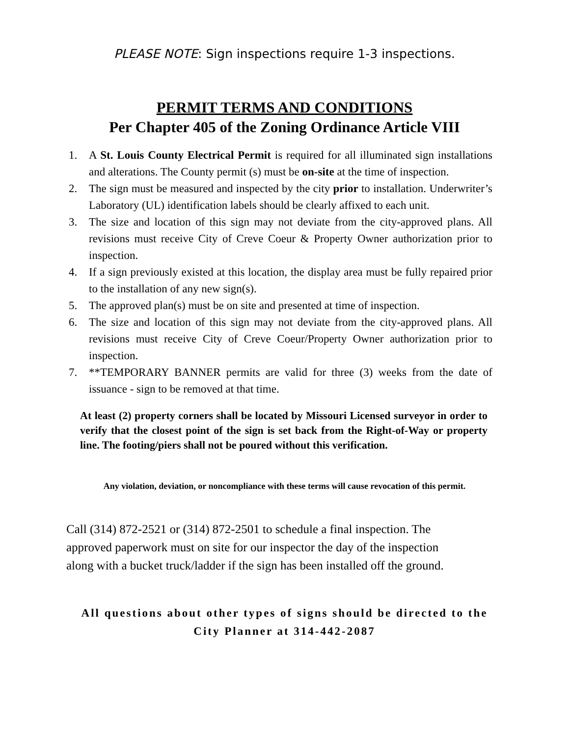PLEASE NOTE: Sign inspections require 1-3 inspections.
PERMIT TERMS AND CONDITIONS
Per Chapter 405 of the Zoning Ordinance Article VIII
1. A St. Louis County Electrical Permit is required for all illuminated sign installations and alterations. The County permit (s) must be on-site at the time of inspection.
2. The sign must be measured and inspected by the city prior to installation. Underwriter’s Laboratory (UL) identification labels should be clearly affixed to each unit.
3. The size and location of this sign may not deviate from the city-approved plans. All revisions must receive City of Creve Coeur & Property Owner authorization prior to inspection.
4. If a sign previously existed at this location, the display area must be fully repaired prior to the installation of any new sign(s).
5. The approved plan(s) must be on site and presented at time of inspection.
6. The size and location of this sign may not deviate from the city-approved plans. All revisions must receive City of Creve Coeur/Property Owner authorization prior to inspection.
7. **TEMPORARY BANNER permits are valid for three (3) weeks from the date of issuance - sign to be removed at that time.
At least (2) property corners shall be located by Missouri Licensed surveyor in order to verify that the closest point of the sign is set back from the Right-of-Way or property line. The footing/piers shall not be poured without this verification.
Any violation, deviation, or noncompliance with these terms will cause revocation of this permit.
Call (314) 872-2521 or (314) 872-2501 to schedule a final inspection. The
approved paperwork must on site for our inspector the day of the inspection
along with a bucket truck/ladder if the sign has been installed off the ground.
All questions about other types of signs should be directed to the
City Planner at 314-442-2087